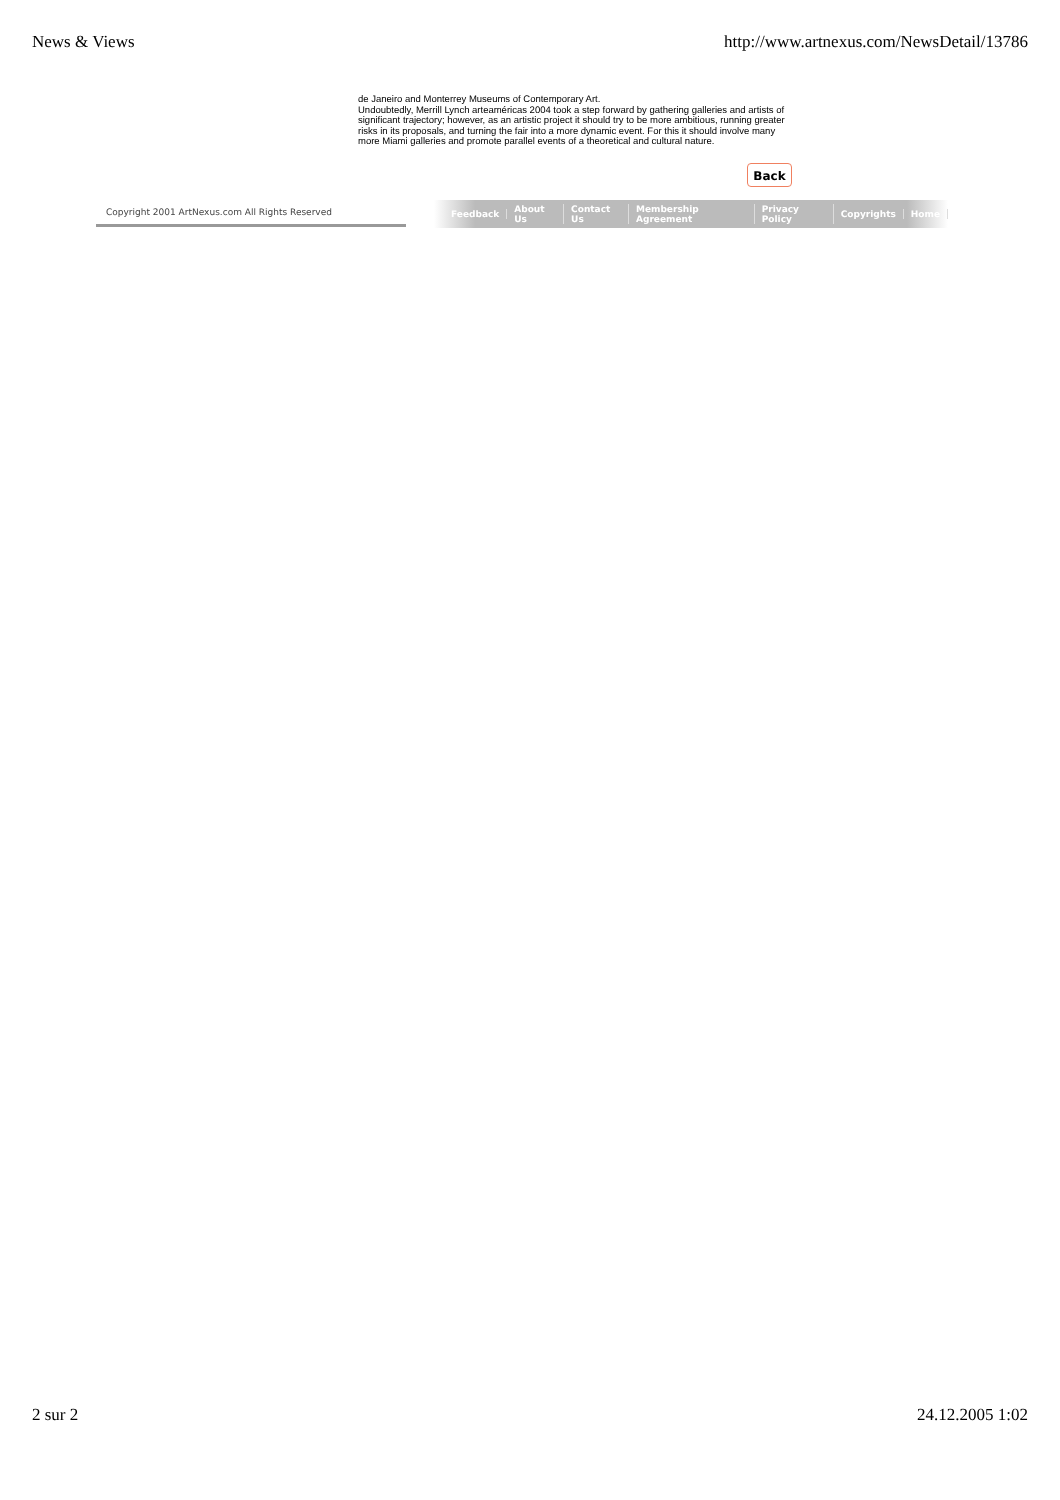News & Views http://www.artnexus.com/NewsDetail/13786
de Janeiro and Monterrey Museums of Contemporary Art.
Undoubtedly, Merrill Lynch arteaméricas 2004 took a step forward by gathering galleries and artists of significant trajectory; however, as an artistic project it should try to be more ambitious, running greater risks in its proposals, and turning the fair into a more dynamic event. For this it should involve many more Miami galleries and promote parallel events of a theoretical and cultural nature.
Back
Copyright 2001 ArtNexus.com All Rights Reserved
Feedback About Us Contact Us Membership Agreement Privacy Policy Copyrights Home
2 sur 2 24.12.2005 1:02